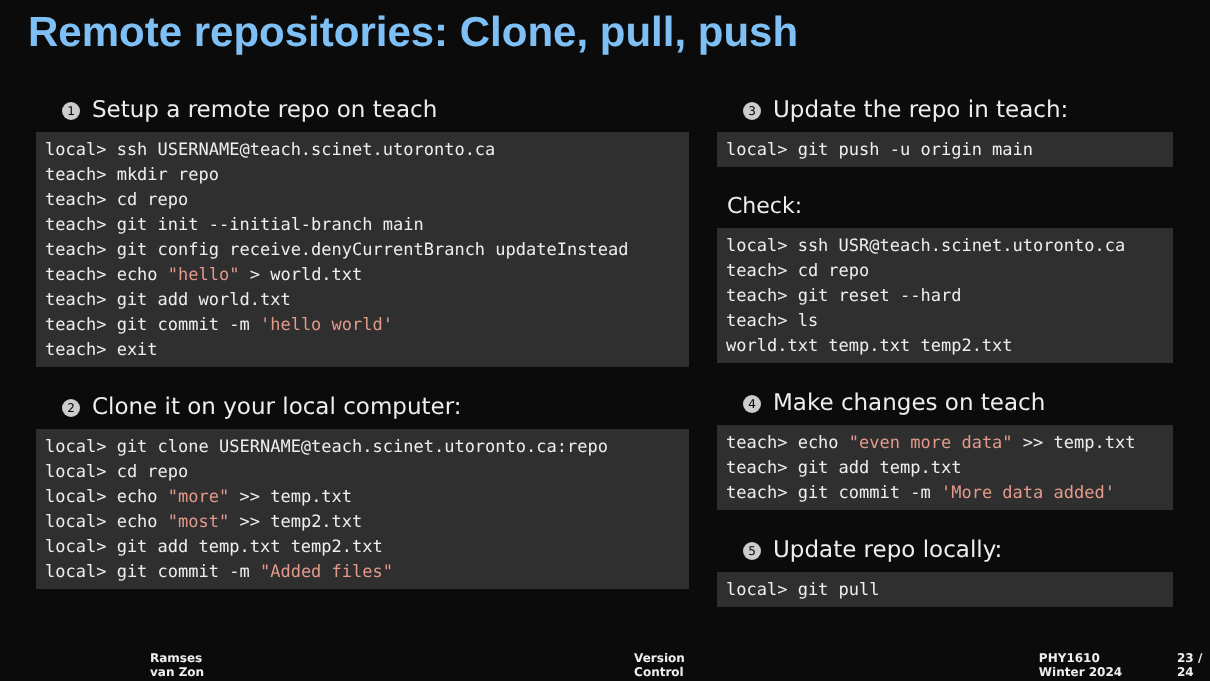Remote repositories: Clone, pull, push
1 Setup a remote repo on teach
local> ssh USERNAME@teach.scinet.utoronto.ca
teach> mkdir repo
teach> cd repo
teach> git init --initial-branch main
teach> git config receive.denyCurrentBranch updateInstead
teach> echo "hello" > world.txt
teach> git add world.txt
teach> git commit -m 'hello world'
teach> exit
2 Clone it on your local computer:
local> git clone USERNAME@teach.scinet.utoronto.ca:repo
local> cd repo
local> echo "more" >> temp.txt
local> echo "most" >> temp2.txt
local> git add temp.txt temp2.txt
local> git commit -m "Added files"
3 Update the repo in teach:
local> git push -u origin main
Check:
local> ssh USR@teach.scinet.utoronto.ca
teach> cd repo
teach> git reset --hard
teach> ls
world.txt temp.txt temp2.txt
4 Make changes on teach
teach> echo "even more data" >> temp.txt
teach> git add temp.txt
teach> git commit -m 'More data added'
5 Update repo locally:
local> git pull
Ramses van Zon Version Control PHY1610 Winter 2024 23 / 24